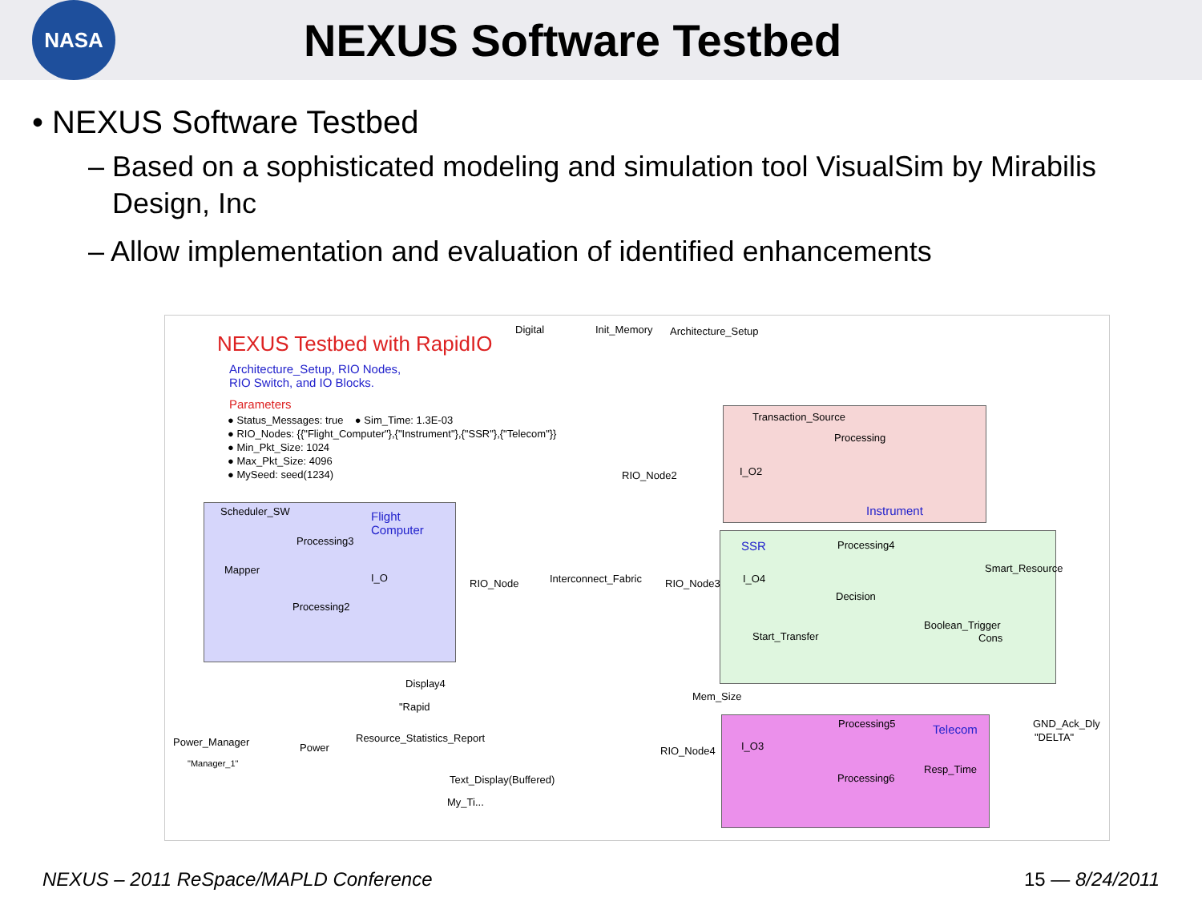NASA
NEXUS Software Testbed
• NEXUS Software Testbed
– Based on a sophisticated modeling and simulation tool VisualSim by Mirabilis Design, Inc
– Allow implementation and evaluation of identified enhancements
NEXUS Testbed with RapidIO
Architecture_Setup, RIO Nodes,
RIO Switch, and IO Blocks.
Parameters
● Status_Messages: true ● Sim_Time: 1.3E-03
● RIO_Nodes: {{"Flight_Computer"},{"Instrument"},{"SSR"},{"Telecom"}}
● Min_Pkt_Size: 1024
● Max_Pkt_Size: 4096
● MySeed: seed(1234)
Digital Init_Memory Architecture_Setup
Scheduler_SW
Flight
Computer
Processing3
Mapper
I_O
Processing2
Transaction_Source
Processing
I_O2
Instrument
SSR Processing4
I_O4
Decision
Boolean_Trigger
Start_Transfer Cons
Smart_Resource
RIO_Node2
RIO_Node Interconnect_Fabric RIO_Node3
Display4
"Rapid
Mem_Size
Processing5 Telecom
I_O3
Processing6
Resp_Time
GND_Ack_Dly
"DELTA"
Power_Manager
"Manager_1"
Power
Resource_Statistics_Report
RIO_Node4
Text_Display(Buffered)
My_Ti...
NEXUS – 2011 ReSpace/MAPLD Conference
15 — 8/24/2011